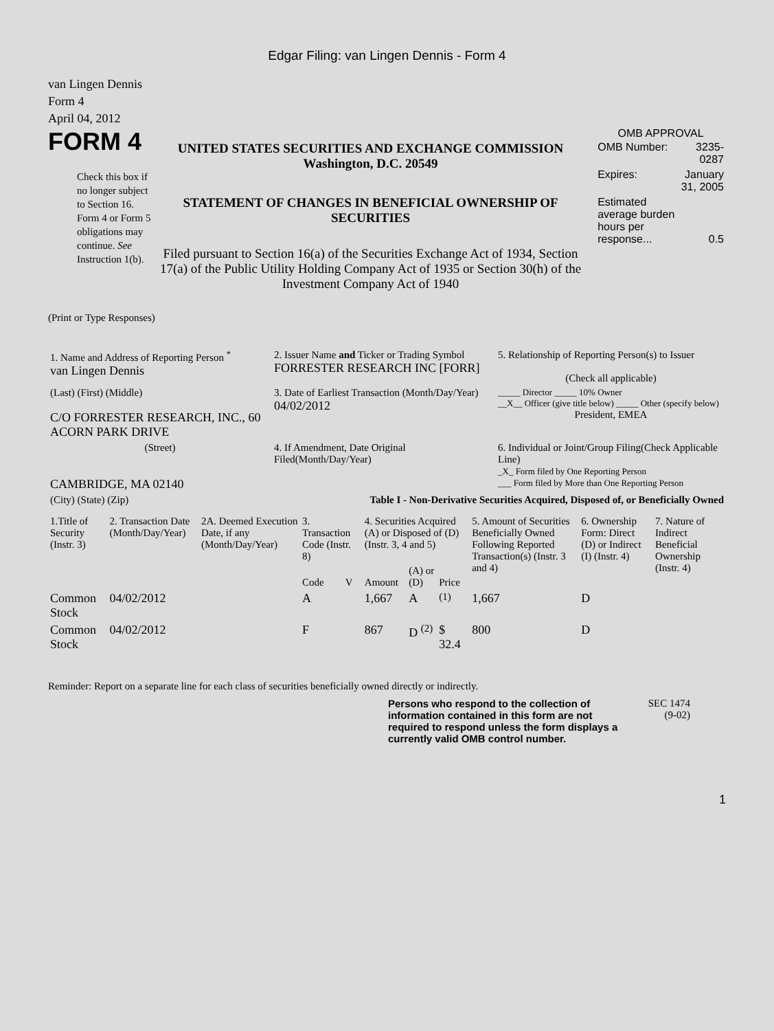Edgar Filing: van Lingen Dennis - Form 4
van Lingen Dennis
Form 4
April 04, 2012
FORM 4
Check this box if no longer subject to Section 16. Form 4 or Form 5 obligations may continue. See Instruction 1(b).
UNITED STATES SECURITIES AND EXCHANGE COMMISSION
Washington, D.C. 20549
STATEMENT OF CHANGES IN BENEFICIAL OWNERSHIP OF SECURITIES
Filed pursuant to Section 16(a) of the Securities Exchange Act of 1934, Section 17(a) of the Public Utility Holding Company Act of 1935 or Section 30(h) of the Investment Company Act of 1940
OMB APPROVAL
| OMB Number: | 3235-0287 |
| Expires: | January 31, 2005 |
| Estimated average burden hours per response... | 0.5 |
(Print or Type Responses)
| 1. Name and Address of Reporting Person <sup>*</sup> van Lingen Dennis | 2. Issuer Name and Ticker or Trading Symbol FORRESTER RESEARCH INC [FORR] | 5. Relationship of Reporting Person(s) to Issuer (Check all applicable) |
| (Last) (First) (Middle) C/O FORRESTER RESEARCH, INC., 60 ACORN PARK DRIVE | 3. Date of Earliest Transaction (Month/Day/Year) 04/02/2012 | _____ Director _____ 10% Owner __X__ Officer (give title below) _____ Other (specify below) President, EMEA |
| (Street) CAMBRIDGE, MA 02140 | 4. If Amendment, Date Original Filed(Month/Day/Year) | 6. Individual or Joint/Group Filing(Check Applicable Line) _X_ Form filed by One Reporting Person ___ Form filed by More than One Reporting Person |
| (City) (State) (Zip) | Table I - Non-Derivative Securities Acquired, Disposed of, or Beneficially Owned | |
| 1.Title of Security (Instr. 3) | 2. Transaction Date (Month/Day/Year) | 2A. Deemed Execution Date, if any (Month/Day/Year) | 3. Transaction Code (Instr. 8) | | 4. Securities Acquired (A) or Disposed of (D) (Instr. 3, 4 and 5) | | | 5. Amount of Securities Beneficially Owned Following Reported Transaction(s) (Instr. 3 and 4) | 6. Ownership Form: Direct (D) or Indirect (I) (Instr. 4) | 7. Nature of Indirect Beneficial Ownership (Instr. 4) |
| | | | Code | V | Amount | (A) or (D) | Price | | | |
| Common Stock | 04/02/2012 | | A | | 1,667 | A | <sup>(1)</sup> | 1,667 | D | |
| Common Stock | 04/02/2012 | | F | | 867 | D <sup>(2)</sup> | $ 32.4 | 800 | D | |
Reminder: Report on a separate line for each class of securities beneficially owned directly or indirectly.
Persons who respond to the collection of information contained in this form are not required to respond unless the form displays a currently valid OMB control number.
SEC 1474
(9-02)
1